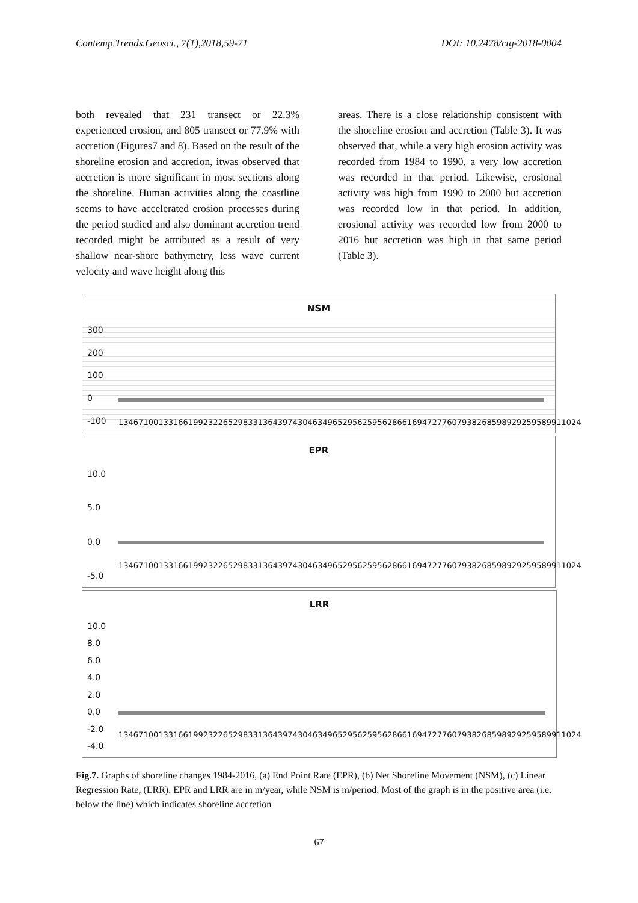Contemp.Trends.Geosci., 7(1),2018,59-71 DOI: 10.2478/ctg-2018-0004
both revealed that 231 transect or 22.3% experienced erosion, and 805 transect or 77.9% with accretion (Figures7 and 8). Based on the result of the shoreline erosion and accretion, itwas observed that accretion is more significant in most sections along the shoreline. Human activities along the coastline seems to have accelerated erosion processes during the period studied and also dominant accretion trend recorded might be attributed as a result of very shallow near-shore bathymetry, less wave current velocity and wave height along this
areas. There is a close relationship consistent with the shoreline erosion and accretion (Table 3). It was observed that, while a very high erosion activity was recorded from 1984 to 1990, a very low accretion was recorded in that period. Likewise, erosional activity was high from 1990 to 2000 but accretion was recorded low in that period. In addition, erosional activity was recorded low from 2000 to 2016 but accretion was high in that same period (Table 3).
NSM
300
200
100
0
-100
1 34 67 100 133 166 199 232 265 298 331 364 397 430 463 496 529 562 595 628 661 694 727 760 793 826 859 892 925 958 991 1024
EPR
10.0
5.0
0.0
-5.0
1 34 67 100 133 166 199 232 265 298 331 364 397 430 463 496 529 562 595 628 661 694 727 760 793 826 859 892 925 958 991 1024
LRR
10.0
8.0
6.0
4.0
2.0
0.0
-2.0
-4.0
1 34 67 100 133 166 199 232 265 298 331 364 397 430 463 496 529 562 595 628 661 694 727 760 793 826 859 892 925 958 991 1024
Fig.7. Graphs of shoreline changes 1984-2016, (a) End Point Rate (EPR), (b) Net Shoreline Movement (NSM), (c) Linear Regression Rate, (LRR). EPR and LRR are in m/year, while NSM is m/period. Most of the graph is in the positive area (i.e. below the line) which indicates shoreline accretion
67